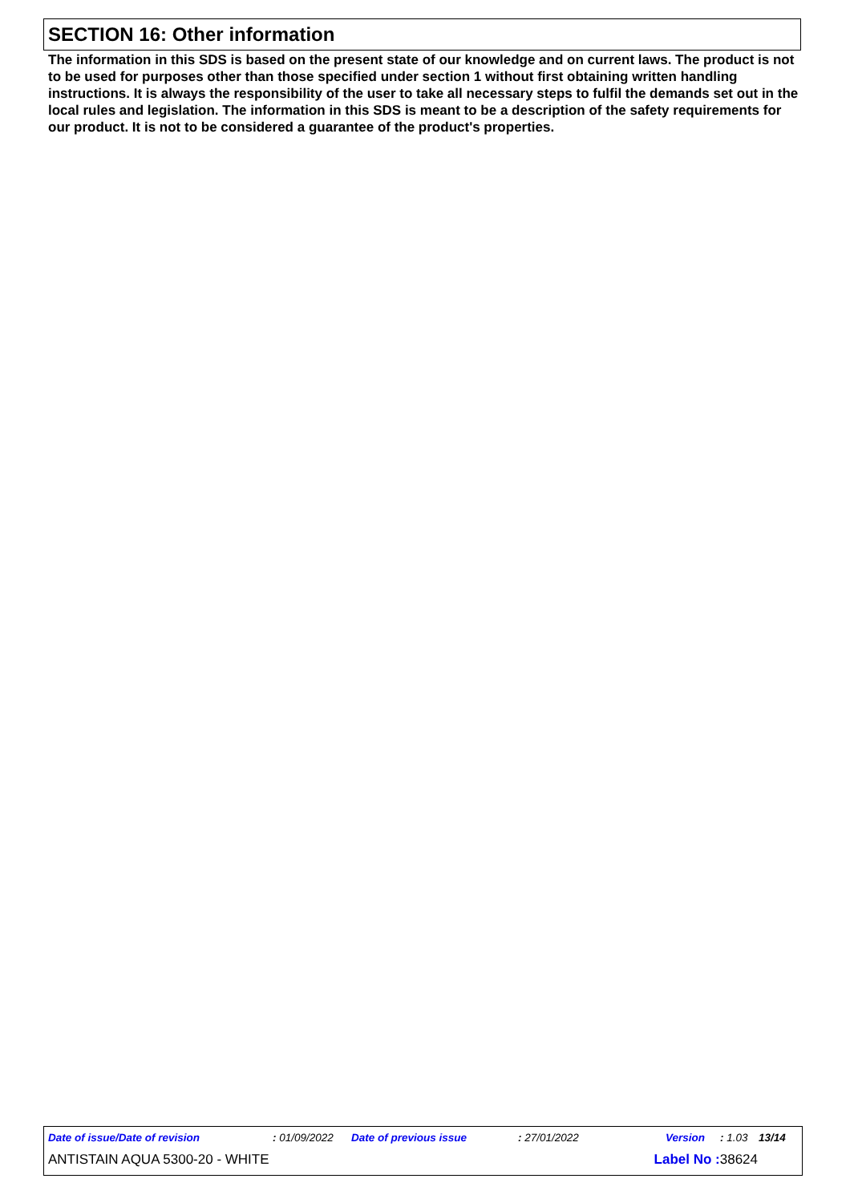SECTION 16: Other information
The information in this SDS is based on the present state of our knowledge and on current laws. The product is not to be used for purposes other than those specified under section 1 without first obtaining written handling instructions. It is always the responsibility of the user to take all necessary steps to fulfil the demands set out in the local rules and legislation. The information in this SDS is meant to be a description of the safety requirements for our product. It is not to be considered a guarantee of the product's properties.
Date of issue/Date of revision: 01/09/2022 Date of previous issue: 27/01/2022 Version: 1.03 13/14
ANTISTAIN AQUA 5300-20 - WHITE Label No : 38624